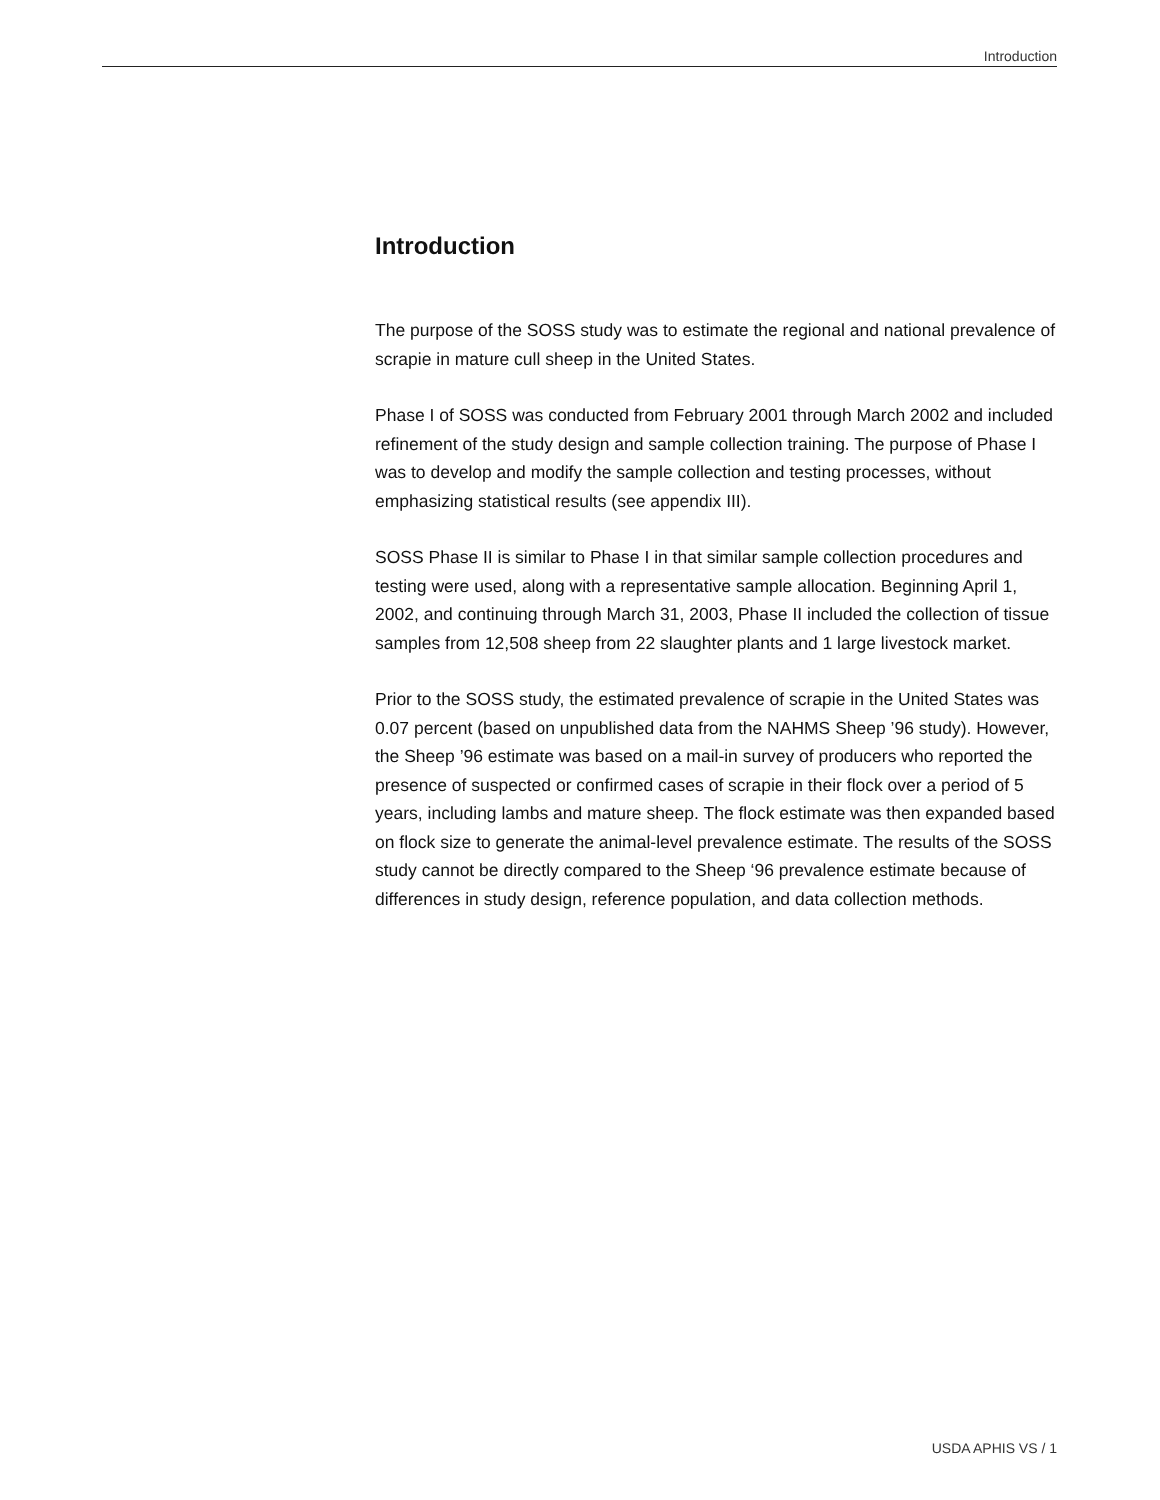Introduction
Introduction
The purpose of the SOSS study was to estimate the regional and national prevalence of scrapie in mature cull sheep in the United States.
Phase I of SOSS was conducted from February 2001 through March 2002 and included refinement of the study design and sample collection training. The purpose of Phase I was to develop and modify the sample collection and testing processes, without emphasizing statistical results (see appendix III).
SOSS Phase II is similar to Phase I in that similar sample collection procedures and testing were used, along with a representative sample allocation. Beginning April 1, 2002, and continuing through March 31, 2003, Phase II included the collection of tissue samples from 12,508 sheep from 22 slaughter plants and 1 large livestock market.
Prior to the SOSS study, the estimated prevalence of scrapie in the United States was 0.07 percent (based on unpublished data from the NAHMS Sheep ’96 study). However, the Sheep ’96 estimate was based on a mail-in survey of producers who reported the presence of suspected or confirmed cases of scrapie in their flock over a period of 5 years, including lambs and mature sheep. The flock estimate was then expanded based on flock size to generate the animal-level prevalence estimate. The results of the SOSS study cannot be directly compared to the Sheep ‘96 prevalence estimate because of differences in study design, reference population, and data collection methods.
USDA APHIS VS / 1